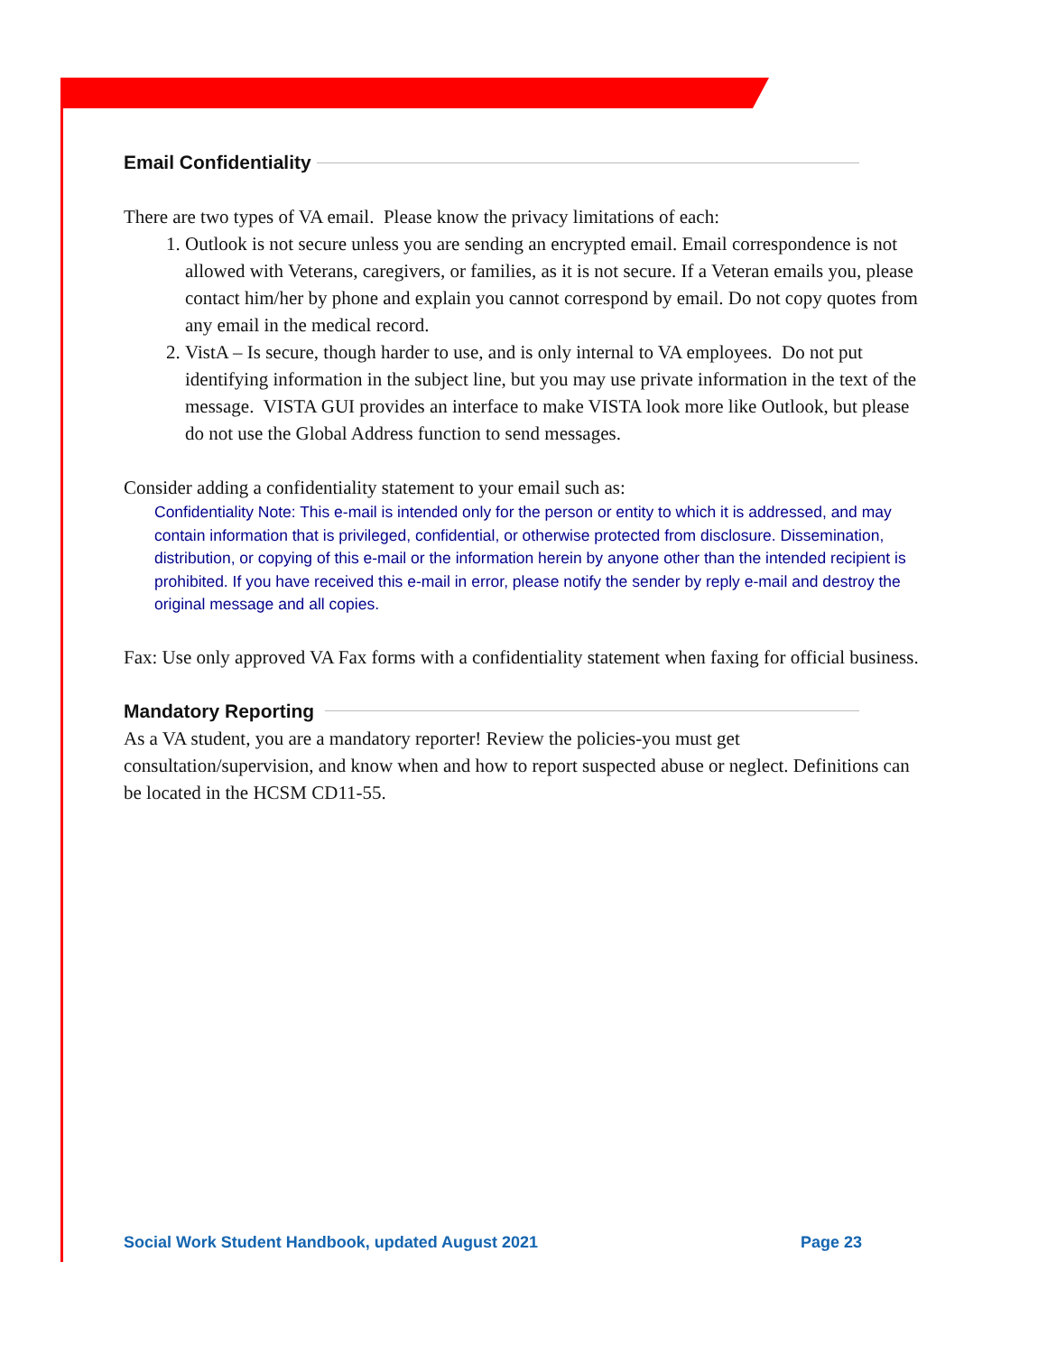Email Confidentiality
There are two types of VA email. Please know the privacy limitations of each:
1. Outlook is not secure unless you are sending an encrypted email. Email correspondence is not allowed with Veterans, caregivers, or families, as it is not secure. If a Veteran emails you, please contact him/her by phone and explain you cannot correspond by email. Do not copy quotes from any email in the medical record.
2. VistA – Is secure, though harder to use, and is only internal to VA employees. Do not put identifying information in the subject line, but you may use private information in the text of the message. VISTA GUI provides an interface to make VISTA look more like Outlook, but please do not use the Global Address function to send messages.
Consider adding a confidentiality statement to your email such as:
Confidentiality Note: This e-mail is intended only for the person or entity to which it is addressed, and may contain information that is privileged, confidential, or otherwise protected from disclosure. Dissemination, distribution, or copying of this e-mail or the information herein by anyone other than the intended recipient is prohibited. If you have received this e-mail in error, please notify the sender by reply e-mail and destroy the original message and all copies.
Fax: Use only approved VA Fax forms with a confidentiality statement when faxing for official business.
Mandatory Reporting
As a VA student, you are a mandatory reporter! Review the policies-you must get consultation/supervision, and know when and how to report suspected abuse or neglect. Definitions can be located in the HCSM CD11-55.
Social Work Student Handbook, updated August 2021 Page 23